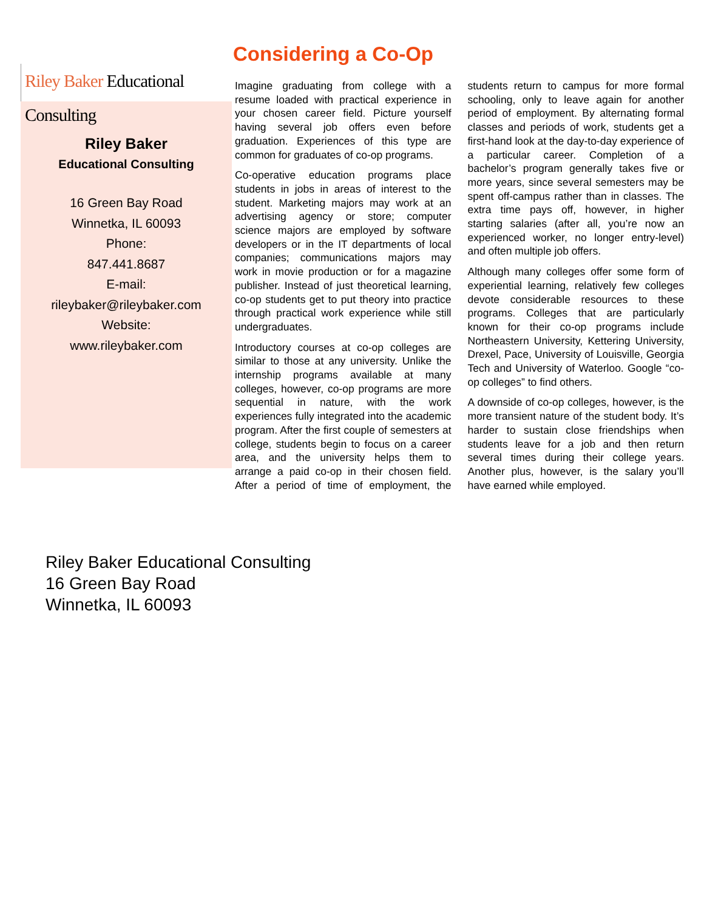Considering a Co-Op
Riley Baker Educational Consulting
Riley Baker
Educational Consulting
16 Green Bay Road
Winnetka, IL 60093
Phone:
847.441.8687
E-mail:
rileybaker@rileybaker.com
Website:
www.rileybaker.com
Imagine graduating from college with a resume loaded with practical experience in your chosen career field. Picture yourself having several job offers even before graduation. Experiences of this type are common for graduates of co-op programs.
Co-operative education programs place students in jobs in areas of interest to the student. Marketing majors may work at an advertising agency or store; computer science majors are employed by software developers or in the IT departments of local companies; communications majors may work in movie production or for a magazine publisher. Instead of just theoretical learning, co-op students get to put theory into practice through practical work experience while still undergraduates.
Introductory courses at co-op colleges are similar to those at any university. Unlike the internship programs available at many colleges, however, co-op programs are more sequential in nature, with the work experiences fully integrated into the academic program. After the first couple of semesters at college, students begin to focus on a career area, and the university helps them to arrange a paid co-op in their chosen field. After a period of time of employment, the students return to campus for more formal schooling, only to leave again for another period of employment. By alternating formal classes and periods of work, students get a first-hand look at the day-to-day experience of a particular career. Completion of a bachelor’s program generally takes five or more years, since several semesters may be spent off-campus rather than in classes. The extra time pays off, however, in higher starting salaries (after all, you’re now an experienced worker, no longer entry-level) and often multiple job offers.
Although many colleges offer some form of experiential learning, relatively few colleges devote considerable resources to these programs. Colleges that are particularly known for their co-op programs include Northeastern University, Kettering University, Drexel, Pace, University of Louisville, Georgia Tech and University of Waterloo. Google “co-op colleges” to find others.
A downside of co-op colleges, however, is the more transient nature of the student body. It’s harder to sustain close friendships when students leave for a job and then return several times during their college years. Another plus, however, is the salary you’ll have earned while employed.
Riley Baker Educational Consulting
16 Green Bay Road
Winnetka, IL 60093